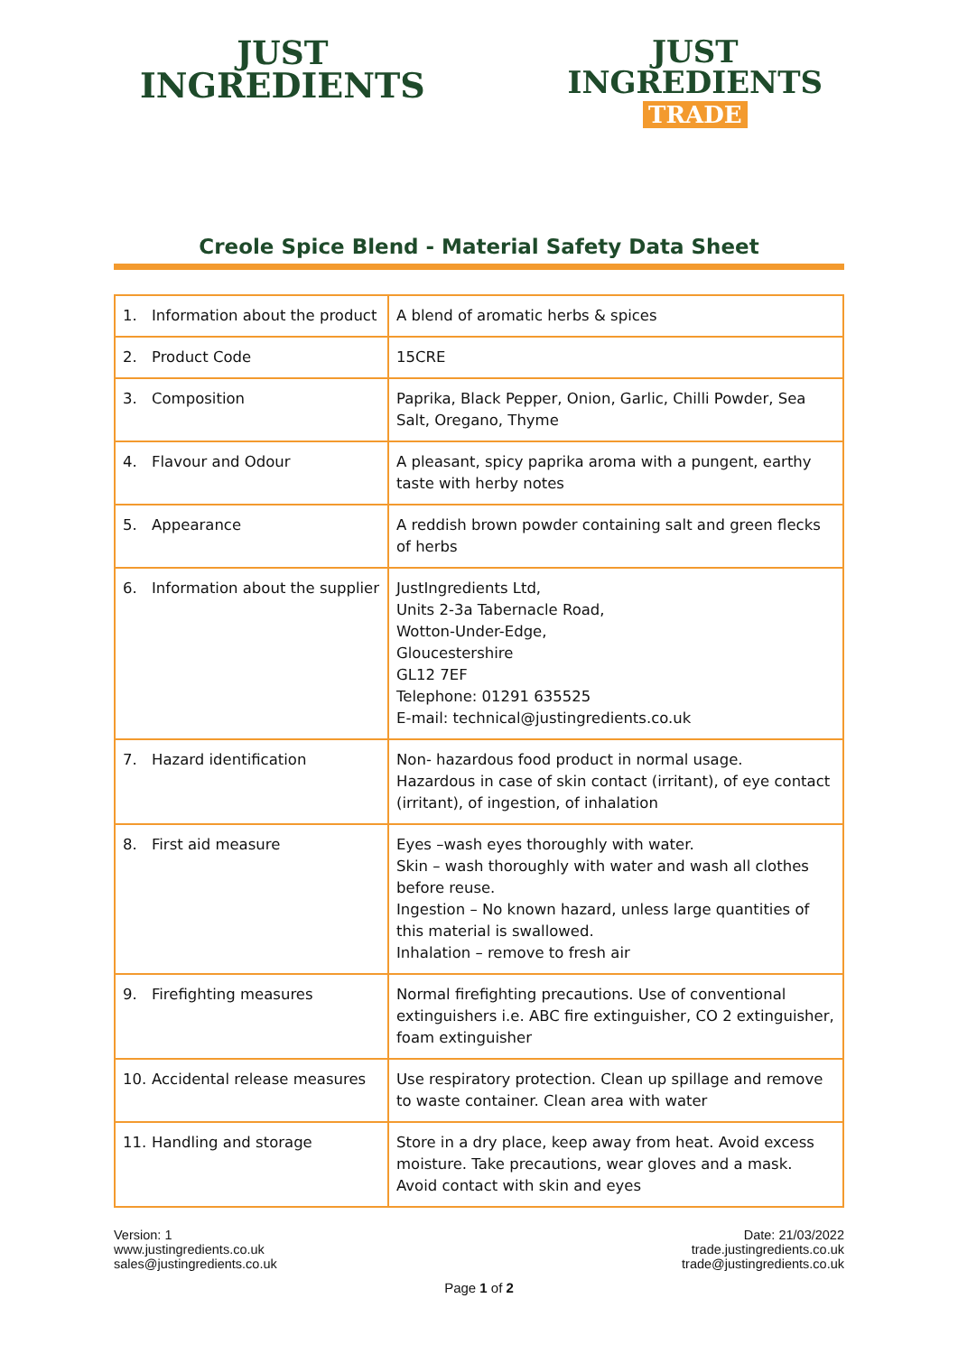JUST
INGREDIENTS
JUST
INGREDIENTS
TRADE
Creole Spice Blend - Material Safety Data Sheet
| 1. Information about the product | A blend of aromatic herbs & spices |
| 2. Product Code | 15CRE |
| 3. Composition | Paprika, Black Pepper, Onion, Garlic, Chilli Powder, Sea Salt, Oregano, Thyme |
| 4. Flavour and Odour | A pleasant, spicy paprika aroma with a pungent, earthy taste with herby notes |
| 5. Appearance | A reddish brown powder containing salt and green flecks of herbs |
| 6. Information about the supplier | JustIngredients Ltd, Units 2-3a Tabernacle Road, Wotton-Under-Edge, Gloucestershire GL12 7EF Telephone: 01291 635525 E-mail: technical@justingredients.co.uk |
| 7. Hazard identification | Non- hazardous food product in normal usage. Hazardous in case of skin contact (irritant), of eye contact (irritant), of ingestion, of inhalation |
| 8. First aid measure | Eyes –wash eyes thoroughly with water. Skin – wash thoroughly with water and wash all clothes before reuse. Ingestion – No known hazard, unless large quantities of this material is swallowed. Inhalation – remove to fresh air |
| 9. Firefighting measures | Normal firefighting precautions. Use of conventional extinguishers i.e. ABC fire extinguisher, CO 2 extinguisher, foam extinguisher |
| 10. Accidental release measures | Use respiratory protection. Clean up spillage and remove to waste container. Clean area with water |
| 11. Handling and storage | Store in a dry place, keep away from heat. Avoid excess moisture. Take precautions, wear gloves and a mask. Avoid contact with skin and eyes |
Version: 1
www.justingredients.co.uk
sales@justingredients.co.uk
Date: 21/03/2022
trade.justingredients.co.uk
trade@justingredients.co.uk
Page 1 of 2